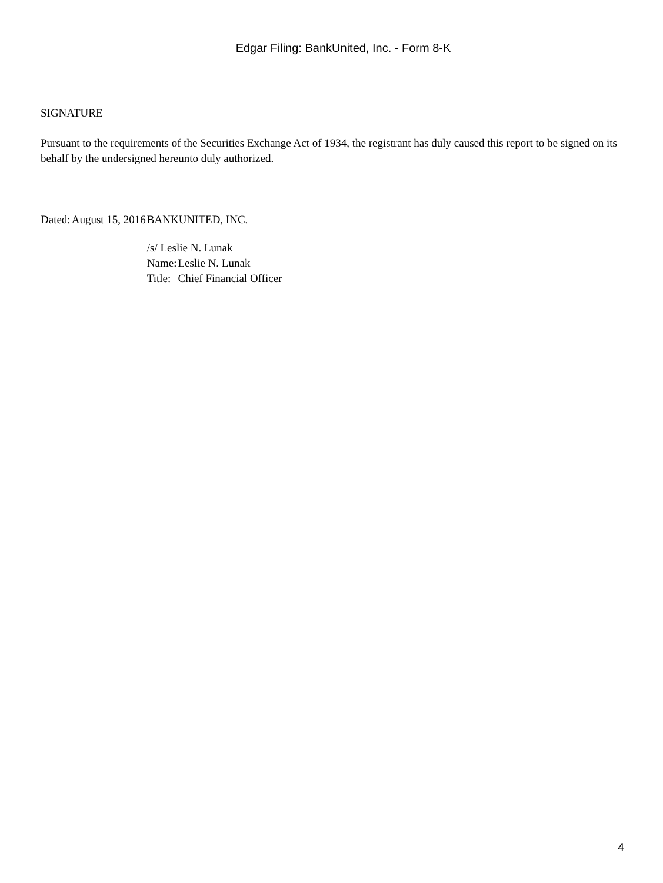Edgar Filing: BankUnited, Inc. - Form 8-K
SIGNATURE
Pursuant to the requirements of the Securities Exchange Act of 1934, the registrant has duly caused this report to be signed on its behalf by the undersigned hereunto duly authorized.
| Dated: | August 15, 2016 | BANKUNITED, INC. | |
| | | /s/ Leslie N. Lunak | |
| | | Name: | Leslie N. Lunak |
| | | Title: | Chief Financial Officer |
4